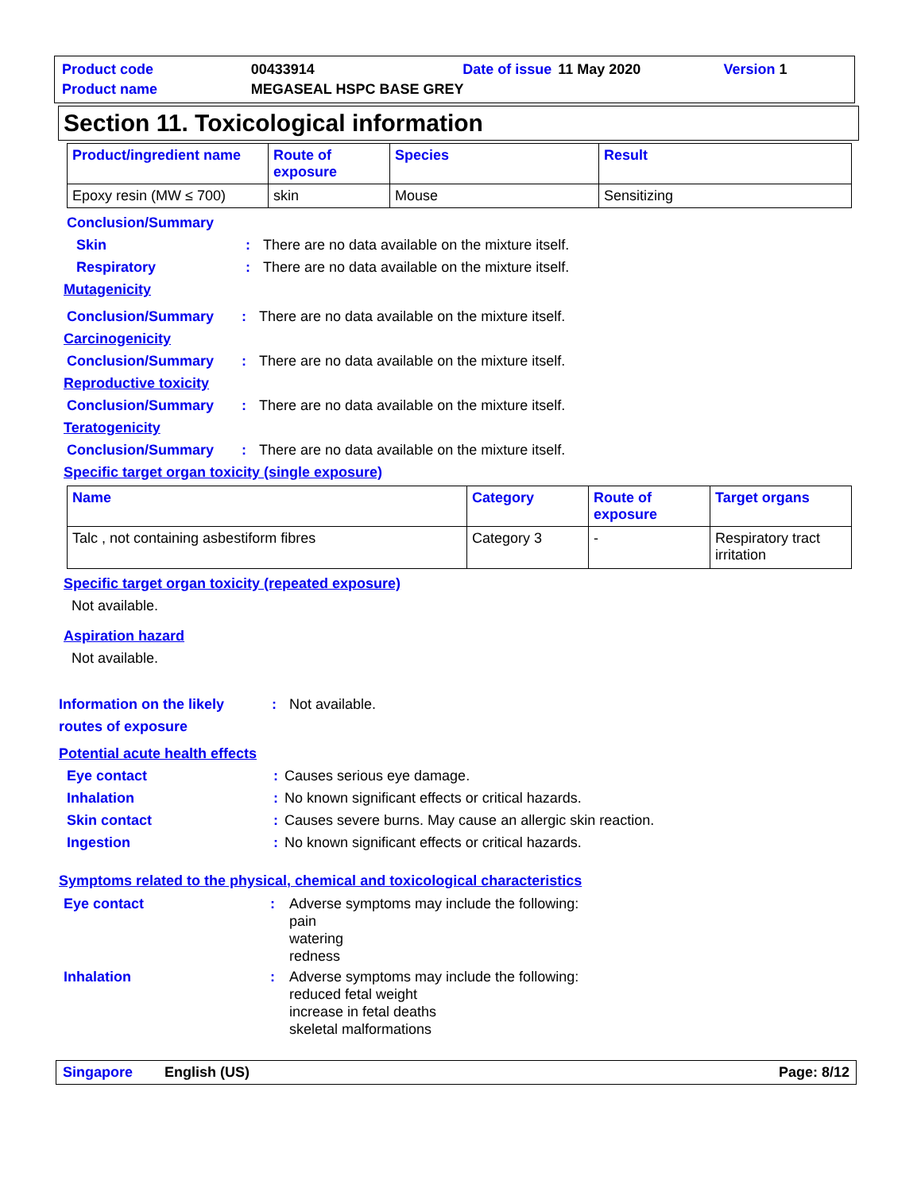| Product code | 00433914 | Date of issue | 11 May 2020 | Version 1 |
| Product name | MEGASEAL HSPC BASE GREY | | | |
Section 11. Toxicological information
| Product/ingredient name | Route of exposure | Species | Result |
| --- | --- | --- | --- |
| Epoxy resin (MW ≤ 700) | skin | Mouse | Sensitizing |
Conclusion/Summary
Skin: There are no data available on the mixture itself.
Respiratory: There are no data available on the mixture itself.
Mutagenicity
Conclusion/Summary: There are no data available on the mixture itself.
Carcinogenicity
Conclusion/Summary: There are no data available on the mixture itself.
Reproductive toxicity
Conclusion/Summary: There are no data available on the mixture itself.
Teratogenicity
Conclusion/Summary: There are no data available on the mixture itself.
Specific target organ toxicity (single exposure)
| Name | Category | Route of exposure | Target organs |
| --- | --- | --- | --- |
| Talc , not containing asbestiform fibres | Category 3 | - | Respiratory tract irritation |
Specific target organ toxicity (repeated exposure)
Not available.
Aspiration hazard
Not available.
Information on the likely routes of exposure: Not available.
Potential acute health effects
Eye contact: Causes serious eye damage.
Inhalation: No known significant effects or critical hazards.
Skin contact: Causes severe burns. May cause an allergic skin reaction.
Ingestion: No known significant effects or critical hazards.
Symptoms related to the physical, chemical and toxicological characteristics
Eye contact: Adverse symptoms may include the following:
pain
watering
redness
Inhalation: Adverse symptoms may include the following:
reduced fetal weight
increase in fetal deaths
skeletal malformations
Singapore English (US) Page: 8/12